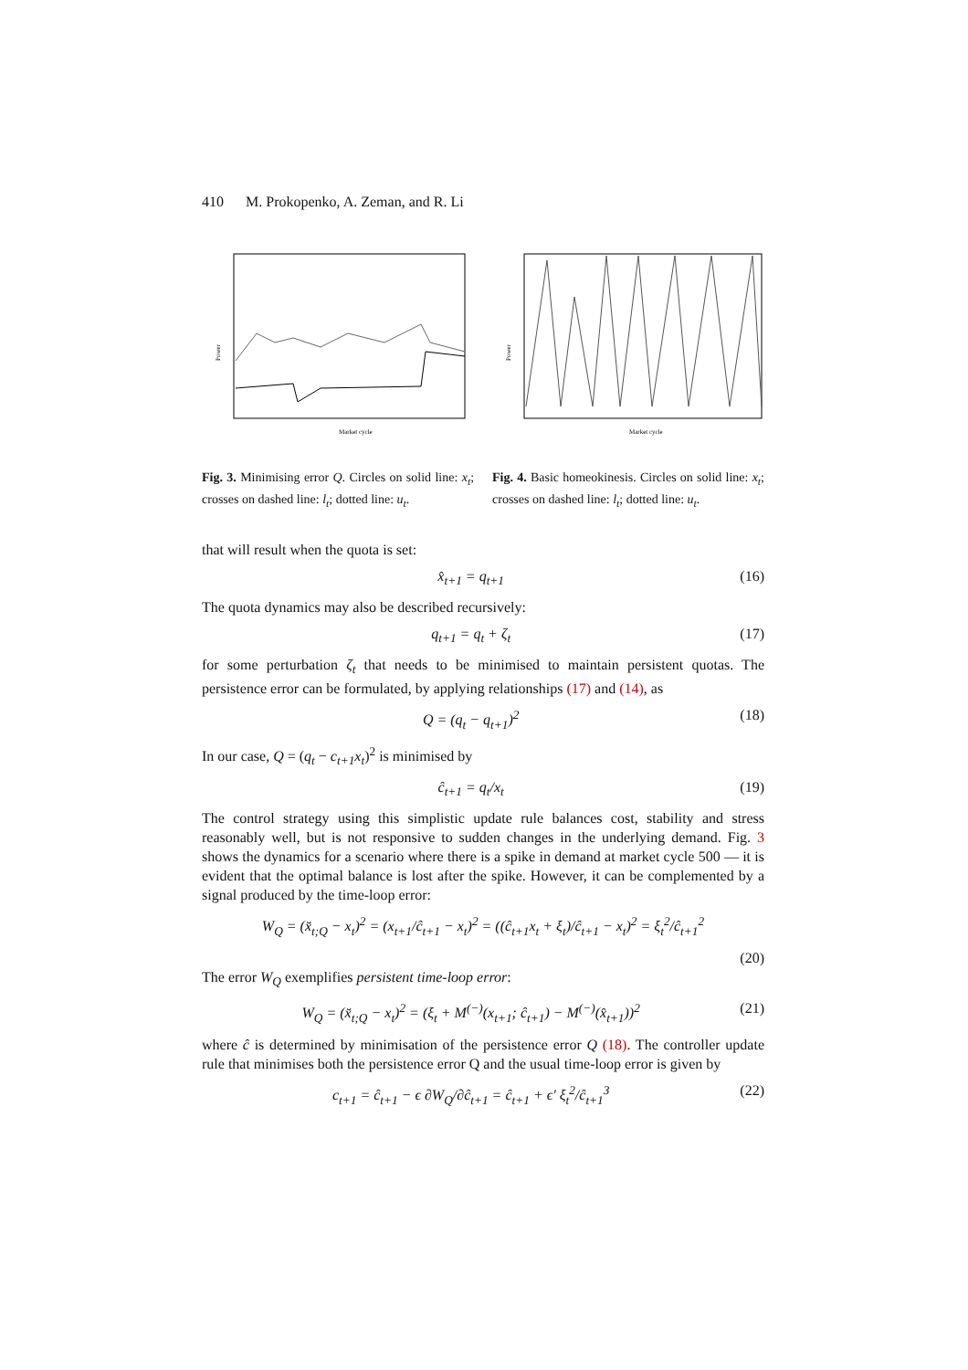410 M. Prokopenko, A. Zeman, and R. Li
Power
Market cycle
Fig. 3. Minimising error Q. Circles on solid line: x<sub>t</sub>; crosses on dashed line: l<sub>t</sub>; dotted line: u<sub>t</sub>.
Power
Market cycle
Fig. 4. Basic homeokinesis. Circles on solid line: x<sub>t</sub>; crosses on dashed line: l<sub>t</sub>; dotted line: u<sub>t</sub>.
that will result when the quota is set:
x̂<sub>t+1</sub> = q<sub>t+1</sub> (16)
The quota dynamics may also be described recursively:
q<sub>t+1</sub> = q<sub>t</sub> + ζ<sub>t</sub> (17)
for some perturbation ζ<sub>t</sub> that needs to be minimised to maintain persistent quotas. The persistence error can be formulated, by applying relationships (17) and (14), as
Q = (q<sub>t</sub> − q<sub>t+1</sub>)<sup>2</sup> (18)
In our case, Q = (q<sub>t</sub> − c<sub>t+1</sub>x<sub>t</sub>)<sup>2</sup> is minimised by
ĉ<sub>t+1</sub> = q<sub>t</sub>/x<sub>t</sub> (19)
The control strategy using this simplistic update rule balances cost, stability and stress reasonably well, but is not responsive to sudden changes in the underlying demand. Fig. 3 shows the dynamics for a scenario where there is a spike in demand at market cycle 500 — it is evident that the optimal balance is lost after the spike. However, it can be complemented by a signal produced by the time-loop error:
W<sub>Q</sub> = (x̆<sub>t;Q</sub> − x<sub>t</sub>)<sup>2</sup> = (x<sub>t+1</sub>/ĉ<sub>t+1</sub> − x<sub>t</sub>)<sup>2</sup> = ((ĉ<sub>t+1</sub>x<sub>t</sub> + ξ<sub>t</sub>)/ĉ<sub>t+1</sub> − x<sub>t</sub>)<sup>2</sup> = ξ<sub>t</sub><sup>2</sup>/ĉ<sub>t+1</sub><sup>2</sup>
(20)
The error W<sub>Q</sub> exemplifies persistent time-loop error:
W<sub>Q</sub> = (x̆<sub>t;Q</sub> − x<sub>t</sub>)<sup>2</sup> = (ξ<sub>t</sub> + M<sup>(−)</sup>(x<sub>t+1</sub>; ĉ<sub>t+1</sub>) − M<sup>(−)</sup>(x̂<sub>t+1</sub>))<sup>2</sup> (21)
where ĉ is determined by minimisation of the persistence error Q (18). The controller update rule that minimises both the persistence error Q and the usual time-loop error is given by
c<sub>t+1</sub> = ĉ<sub>t+1</sub> − ϵ ∂W<sub>Q</sub>/∂ĉ<sub>t+1</sub> = ĉ<sub>t+1</sub> + ϵ′ ξ<sub>t</sub><sup>2</sup>/ĉ<sub>t+1</sub><sup>3</sup> (22)